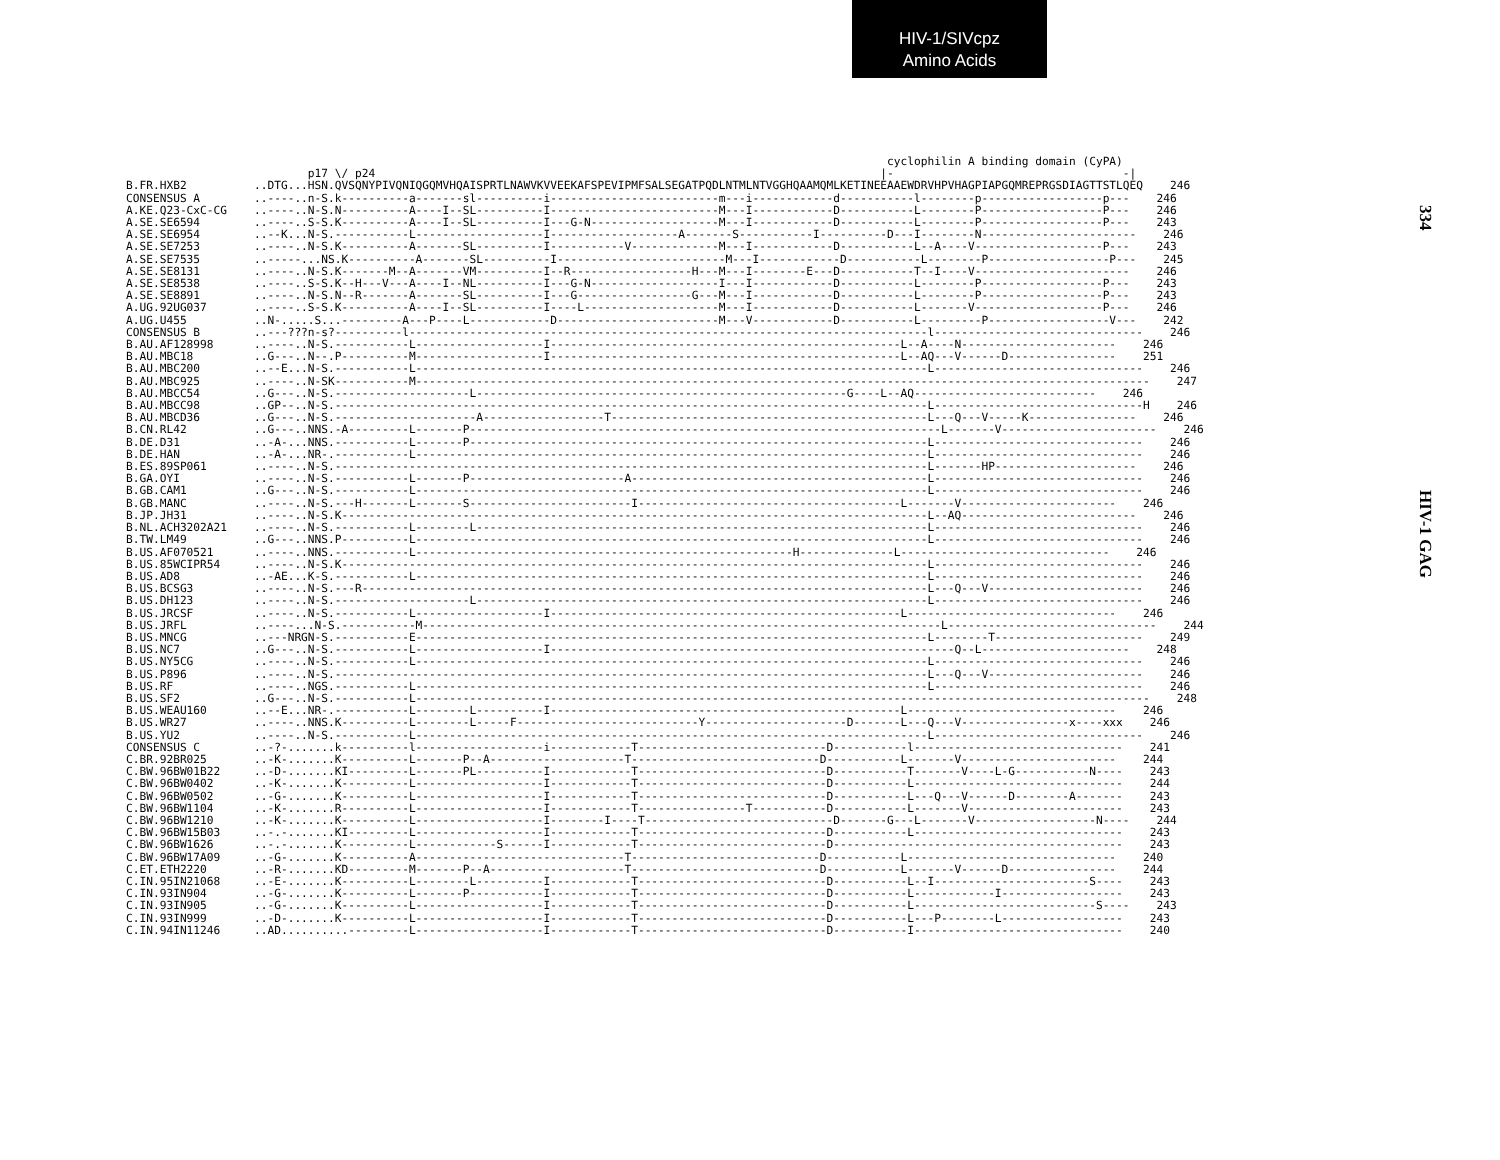HIV-1/SIVcpz
Amino Acids
334
HIV-1 GAG
                                                                                                                 cyclophilin A binding domain (CyPA)
                           p17 \/ p24                                                                           |-                                  -|
B.FR.HXB2          ..DTG...HSN.QVSQNYPIVQNIQGQMVHQAISPRTLNAWVKVVEEKAFSPEVIPMFSALSEGATPQDLNTMLNTVGGHQAAMQMLKETINEEAAEWDRVHPVHAGPIAPGQMREPRGSDIAGTTSTLQEQ    246
CONSENSUS A        ..----..n-S.k----------a-------sl----------i-------------------------m---i------------d-----------l--------p------------------p---    246
A.KE.Q23-CxC-CG    ..----..N-S.N----------A----I--SL----------I-------------------------M---I------------D-----------L--------P------------------P---    246
A.SE.SE6594        ..----..S-S.K----------A----I--SL----------I---G-N-------------------M---I------------D-----------L--------P------------------P---    243
A.SE.SE6954        ..--K...N-S.-----------L-------------------I-------------------A-------S-----------I----------D---I--------N-----------------------    246
A.SE.SE7253        ..----..N-S.K----------A-------SL----------I-----------V-------------M---I------------D-----------L--A----V-------------------P---    243
A.SE.SE7535        ..-----...NS.K----------A-------SL----------I-------------------------M---I------------D-----------L--------P------------------P---    245
A.SE.SE8131        ..----..N-S.K-------M--A-------VM----------I--R------------------H---M---I--------E---D-----------T--I----V-----------------------    246
A.SE.SE8538        ..----..S-S.K--H---V---A----I--NL----------I---G-N-------------------I---I------------D-----------L--------P------------------P---    243
A.SE.SE8891        ..----..N-S.N--R-------A-------SL----------I---G-----------------G---M---I------------D-----------L--------P------------------P---    243
A.UG.92UG037       ..----..S-S.K----------A----I--SL----------I----L--------------------M---I------------D-----------L-------V-------------------P---    246
A.UG.U455          ..N-.....S...---------A---P----L------------D------------------------M---V------------D-----------L---------P------------------V---    242
CONSENSUS B        ..---???n-s?----------l-----------------------------------------------------------------------------l-------------------------------    246
B.AU.AF128998      ..----..N-S.-----------L-------------------I----------------------------------------------------L--A----N-----------------------    246
B.AU.MBC18         ..G---..N--.P----------M-------------------I----------------------------------------------------L--AQ---V------D----------------    251
B.AU.MBC200        ..--E...N-S.-----------L----------------------------------------------------------------------------L-------------------------------    246
B.AU.MBC925        ..----..N-SK-----------M-------------------------------------------------------------------------------------------------------------    247
B.AU.MBCC54        ..G---..N-S.--------------------L-------------------------------------------------------G----L--AQ---------------------------    246
B.AU.MBCC98        ..GP--..N-S.----------------------------------------------------------------------------------------L-------------------------------H    246
B.AU.MBCD36        ..G---..N-S.---------------------A------------------T-----------------------------------------------L---Q---V-----K----------------    246
B.CN.RL42          ..G---..NNS.-A---------L-------P----------------------------------------------------------------------L-------V-----------------------    246
B.DE.D31           ..-A-...NNS.-----------L-------P--------------------------------------------------------------------L-------------------------------    246
B.DE.HAN           ..-A-...NR-.-----------L----------------------------------------------------------------------------L-------------------------------    246
B.ES.89SP061       ..----..N-S.----------------------------------------------------------------------------------------L-------HP---------------------    246
B.GA.OYI           ..----..N-S.-----------L-------P-----------------------A--------------------------------------------L-------------------------------    246
B.GB.CAM1          ..G---..N-S.-----------L----------------------------------------------------------------------------L-------------------------------    246
B.GB.MANC          ..----..N-S.---H-------L-------S------------------------I---------------------------------------L-------V-----------------------    246
B.JP.JH31          ..----..N-S.K---------------------------------------------------------------------------------------L--AQ--------------------------    246
B.NL.ACH3202A21    ..----..N-S.-----------L--------L-------------------------------------------------------------------L-------------------------------    246
B.TW.LM49          ..G---..NNS.P----------L----------------------------------------------------------------------------L-------------------------------    246
B.US.AF070521      ..----..NNS.-----------L--------------------------------------------------------H--------------L-------------------------------    246
B.US.85WCIPR54     ..----..N-S.K---------------------------------------------------------------------------------------L-------------------------------    246
B.US.AD8           ..-AE...K-S.-----------L----------------------------------------------------------------------------L-------------------------------    246
B.US.BCSG3         ..----..N-S.---R------------------------------------------------------------------------------------L---Q---V-----------------------    246
B.US.DH123         ..----..N-S.--------------------L-------------------------------------------------------------------L-------------------------------    246
B.US.JRCSF         ..----..N-S.-----------L-------------------I----------------------------------------------------L-------------------------------    246
B.US.JRFL          ..----...N-S.-----------M-----------------------------------------------------------------------------L-------------------------------    244
B.US.MNCG          ..---NRGN-S.-----------E----------------------------------------------------------------------------L--------T----------------------    249
B.US.NC7           ..G---..N-S.-----------L-------------------I------------------------------------------------------------Q--L----------------------    248
B.US.NY5CG         ..----..N-S.-----------L----------------------------------------------------------------------------L-------------------------------    246
B.US.P896          ..----..N-S.----------------------------------------------------------------------------------------L---Q---V-----------------------    246
B.US.RF            ..----..NGS.-----------L----------------------------------------------------------------------------L-------------------------------    246
B.US.SF2           ..G---..N-S.-----------L-------------------------------------------------------------------------------------------------------------    248
B.US.WEAU160       ..--E...NR-.-----------L--------L----------I----------------------------------------------------L-------------------------------    246
B.US.WR27          ..----..NNS.K----------L--------L-----F---------------------------Y---------------------D-------L---Q---V----------------x----xxx    246
B.US.YU2           ..----..N-S.-----------L----------------------------------------------------------------------------L-------------------------------    246
CONSENSUS C        ..-?-.......k----------l-------------------i------------T----------------------------D-----------l-------------------------------    241
C.BR.92BR025       ..-K-.......K----------L-------P--A--------------------T----------------------------D-----------L-------V-----------------------    244
C.BW.96BW01B22     ..-D-.......KI---------L-------PL----------I------------T----------------------------D-----------T-------V----L-G-----------N----    243
C.BW.96BW0402      ..-K-.......K----------L-------------------I------------T----------------------------D-----------L-------------------------------    244
C.BW.96BW0502      ..-G-.......K----------L-------------------I------------T----------------------------D-----------L---Q---V------D--------A-------    243
C.BW.96BW1104      ..-K-.......R----------L-------------------I------------T----------------T-----------D-----------L-------V-----------------------    243
C.BW.96BW1210      ..-K-.......K----------L-------------------I--------I----T----------------------------D-------G---L-------V------------------N----    244
C.BW.96BW15B03     ..-.-.......KI---------L-------------------I------------T----------------------------D-----------L-------------------------------    243
C.BW.96BW1626      ..-.-.......K----------L------------S------I------------T----------------------------D-------------------------------------------    243
C.BW.96BW17A09     ..-G-.......K----------A-------------------------------T----------------------------D-----------L-------------------------------    240
C.ET.ETH2220       ..-R-.......KD---------M-------P--A--------------------T----------------------------D-----------L-------V------D----------------    244
C.IN.95IN21068     ..-E-.......K----------L--------L----------I------------T----------------------------D-----------L--I-----------------------S----    243
C.IN.93IN904       ..-G-.......K----------L-------P-----------I------------T----------------------------D-----------L------------I------------------    243
C.IN.93IN905       ..-G-.......K----------L-------------------I------------T----------------------------D-----------L---------------------------S----    243
C.IN.93IN999       ..-D-.......K----------L-------------------I------------T----------------------------D-----------L---P--------L------------------    243
C.IN.94IN11246     ..AD..........---------L-------------------I------------T----------------------------D-----------I-------------------------------    240